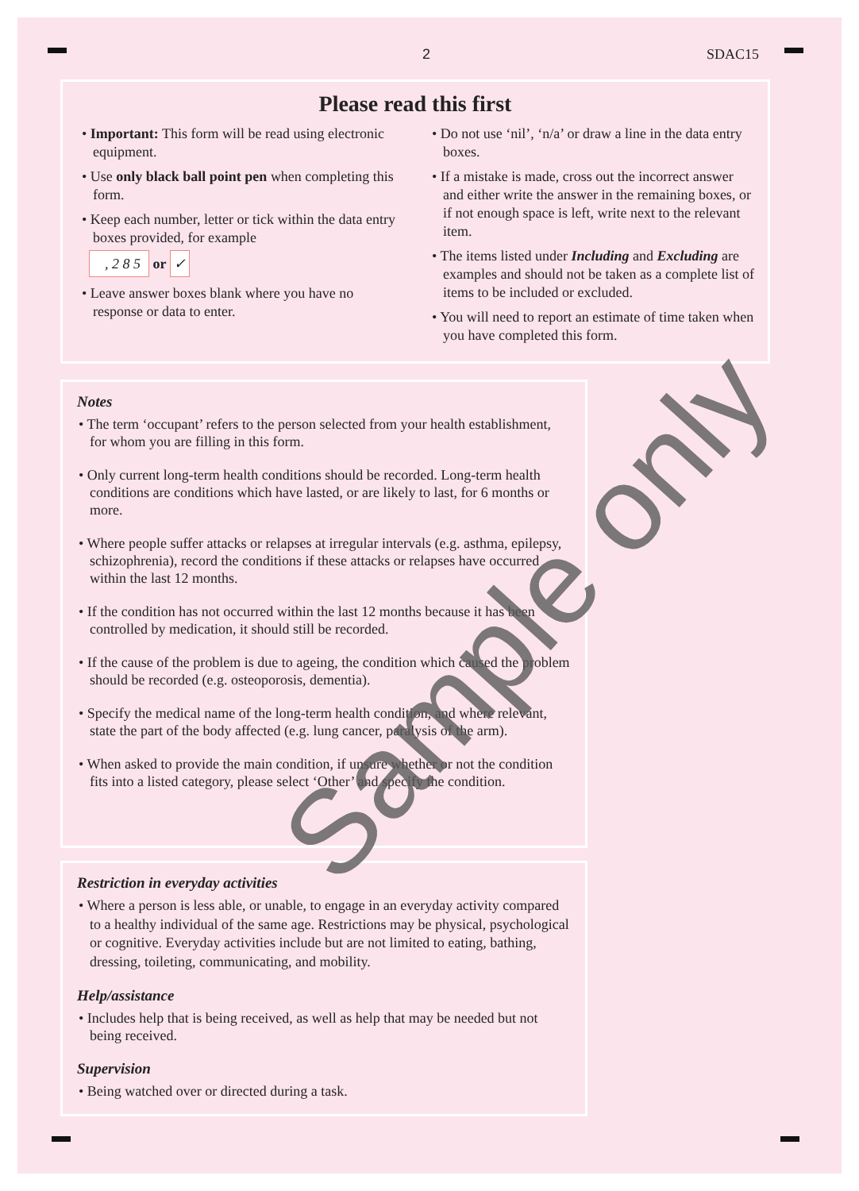2 SDAC15
Please read this first
• Important: This form will be read using electronic equipment.
• Use only black ball point pen when completing this form.
• Keep each number, letter or tick within the data entry boxes provided, for example
, 2 8 5 or ✓
• Leave answer boxes blank where you have no response or data to enter.
• Do not use ‘nil’, ‘n/a’ or draw a line in the data entry boxes.
• If a mistake is made, cross out the incorrect answer and either write the answer in the remaining boxes, or if not enough space is left, write next to the relevant item.
• The items listed under Including and Excluding are examples and should not be taken as a complete list of items to be included or excluded.
• You will need to report an estimate of time taken when you have completed this form.
Notes
• The term ‘occupant’ refers to the person selected from your health establishment, for whom you are filling in this form.
• Only current long-term health conditions should be recorded. Long-term health conditions are conditions which have lasted, or are likely to last, for 6 months or more.
• Where people suffer attacks or relapses at irregular intervals (e.g. asthma, epilepsy, schizophrenia), record the conditions if these attacks or relapses have occurred within the last 12 months.
• If the condition has not occurred within the last 12 months because it has been controlled by medication, it should still be recorded.
• If the cause of the problem is due to ageing, the condition which caused the problem should be recorded (e.g. osteoporosis, dementia).
• Specify the medical name of the long-term health condition, and where relevant, state the part of the body affected (e.g. lung cancer, paralysis of the arm).
• When asked to provide the main condition, if unsure whether or not the condition fits into a listed category, please select ‘Other’ and specify the condition.
Restriction in everyday activities
• Where a person is less able, or unable, to engage in an everyday activity compared to a healthy individual of the same age. Restrictions may be physical, psychological or cognitive. Everyday activities include but are not limited to eating, bathing, dressing, toileting, communicating, and mobility.
Help/assistance
• Includes help that is being received, as well as help that may be needed but not being received.
Supervision
• Being watched over or directed during a task.
Sample only